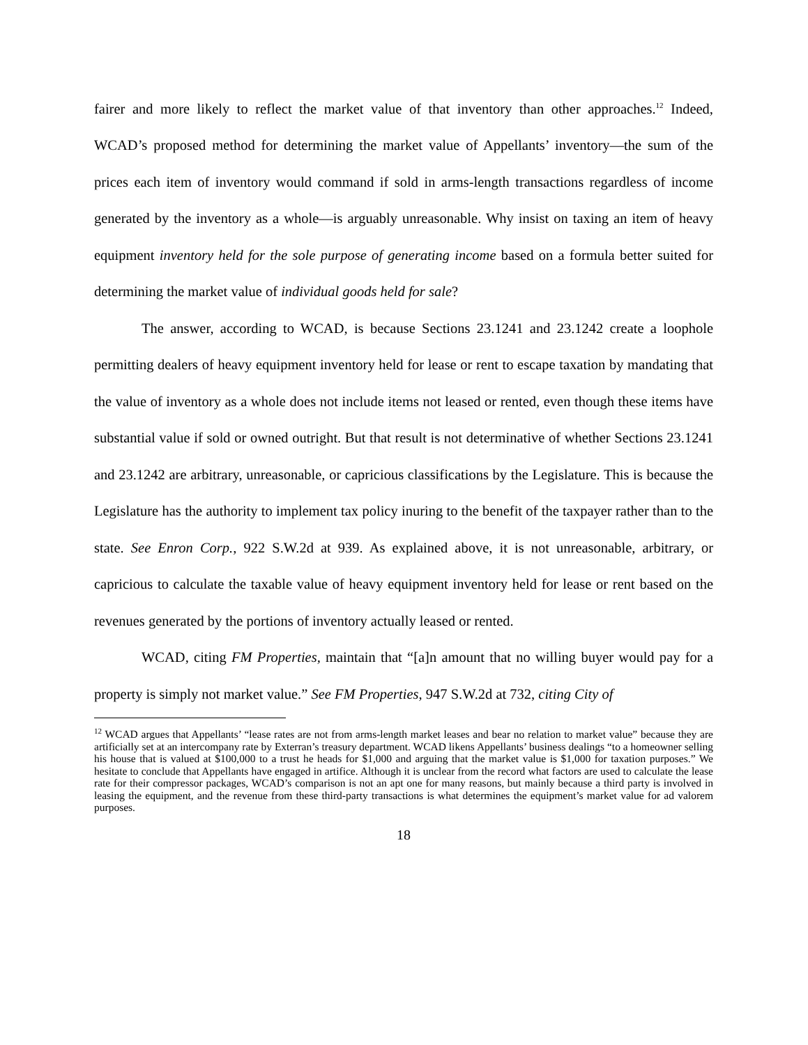fairer and more likely to reflect the market value of that inventory than other approaches.<sup>12</sup> Indeed, WCAD’s proposed method for determining the market value of Appellants’ inventory—the sum of the prices each item of inventory would command if sold in arms-length transactions regardless of income generated by the inventory as a whole—is arguably unreasonable. Why insist on taxing an item of heavy equipment inventory held for the sole purpose of generating income based on a formula better suited for determining the market value of individual goods held for sale?
The answer, according to WCAD, is because Sections 23.1241 and 23.1242 create a loophole permitting dealers of heavy equipment inventory held for lease or rent to escape taxation by mandating that the value of inventory as a whole does not include items not leased or rented, even though these items have substantial value if sold or owned outright. But that result is not determinative of whether Sections 23.1241 and 23.1242 are arbitrary, unreasonable, or capricious classifications by the Legislature. This is because the Legislature has the authority to implement tax policy inuring to the benefit of the taxpayer rather than to the state. See Enron Corp., 922 S.W.2d at 939. As explained above, it is not unreasonable, arbitrary, or capricious to calculate the taxable value of heavy equipment inventory held for lease or rent based on the revenues generated by the portions of inventory actually leased or rented.
WCAD, citing FM Properties, maintain that “[a]n amount that no willing buyer would pay for a property is simply not market value.” See FM Properties, 947 S.W.2d at 732, citing City of
<sup>12</sup> WCAD argues that Appellants’ “lease rates are not from arms-length market leases and bear no relation to market value” because they are artificially set at an intercompany rate by Exterran’s treasury department. WCAD likens Appellants’ business dealings “to a homeowner selling his house that is valued at $100,000 to a trust he heads for $1,000 and arguing that the market value is $1,000 for taxation purposes.” We hesitate to conclude that Appellants have engaged in artifice. Although it is unclear from the record what factors are used to calculate the lease rate for their compressor packages, WCAD’s comparison is not an apt one for many reasons, but mainly because a third party is involved in leasing the equipment, and the revenue from these third-party transactions is what determines the equipment’s market value for ad valorem purposes.
18